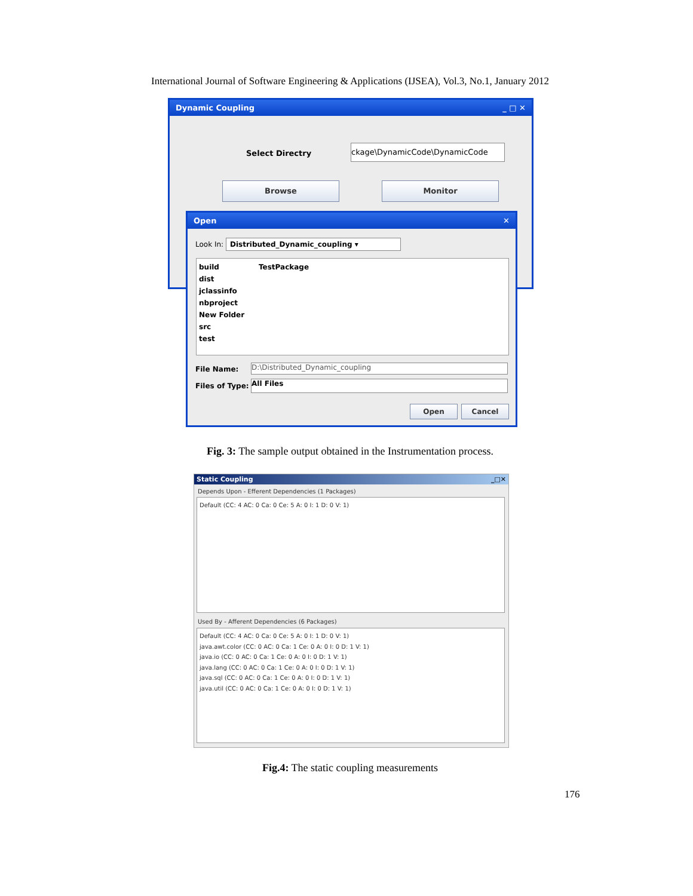International Journal of Software Engineering & Applications (IJSEA), Vol.3, No.1, January 2012
Dynamic Coupling _ □ ✕
Select Directry
ckage\DynamicCode\DynamicCode
Browse Monitor
Open ✕
Look In: Distributed_Dynamic_coupling ▾
build
dist
jclassinfo
nbproject
New Folder
src
test
TestPackage
File Name: D:\Distributed_Dynamic_coupling
Files of Type: All Files
Open Cancel
Fig. 3: The sample output obtained in the Instrumentation process.
Static Coupling _□✕
Depends Upon - Efferent Dependencies (1 Packages)
Default (CC: 4 AC: 0 Ca: 0 Ce: 5 A: 0 I: 1 D: 0 V: 1)
Used By - Afferent Dependencies (6 Packages)
Default (CC: 4 AC: 0 Ca: 0 Ce: 5 A: 0 I: 1 D: 0 V: 1)
java.awt.color (CC: 0 AC: 0 Ca: 1 Ce: 0 A: 0 I: 0 D: 1 V: 1)
java.io (CC: 0 AC: 0 Ca: 1 Ce: 0 A: 0 I: 0 D: 1 V: 1)
java.lang (CC: 0 AC: 0 Ca: 1 Ce: 0 A: 0 I: 0 D: 1 V: 1)
java.sql (CC: 0 AC: 0 Ca: 1 Ce: 0 A: 0 I: 0 D: 1 V: 1)
java.util (CC: 0 AC: 0 Ca: 1 Ce: 0 A: 0 I: 0 D: 1 V: 1)
Fig.4: The static coupling measurements
176